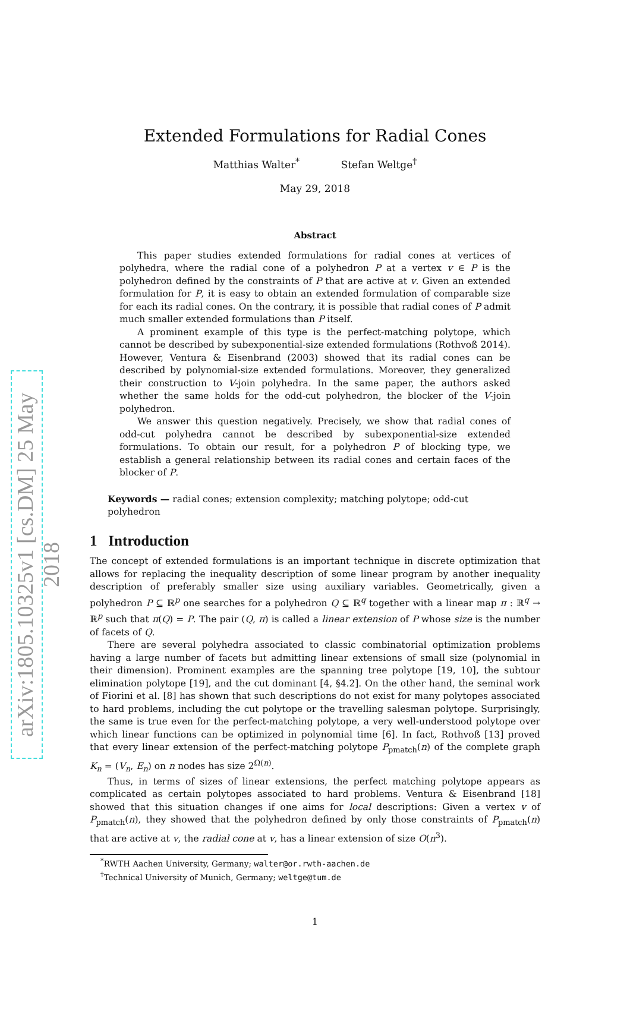arXiv:1805.10325v1 [cs.DM] 25 May 2018
Extended Formulations for Radial Cones
Matthias Walter<sup>*</sup> Stefan Weltge<sup>†</sup>
May 29, 2018
Abstract
This paper studies extended formulations for radial cones at vertices of polyhedra, where the radial cone of a polyhedron P at a vertex v ∈ P is the polyhedron defined by the constraints of P that are active at v. Given an extended formulation for P, it is easy to obtain an extended formulation of comparable size for each its radial cones. On the contrary, it is possible that radial cones of P admit much smaller extended formulations than P itself.
A prominent example of this type is the perfect-matching polytope, which cannot be described by subexponential-size extended formulations (Rothvoß 2014). However, Ventura & Eisenbrand (2003) showed that its radial cones can be described by polynomial-size extended formulations. Moreover, they generalized their construction to V-join polyhedra. In the same paper, the authors asked whether the same holds for the odd-cut polyhedron, the blocker of the V-join polyhedron.
We answer this question negatively. Precisely, we show that radial cones of odd-cut polyhedra cannot be described by subexponential-size extended formulations. To obtain our result, for a polyhedron P of blocking type, we establish a general relationship between its radial cones and certain faces of the blocker of P.
Keywords — radial cones; extension complexity; matching polytope; odd-cut polyhedron
1 Introduction
The concept of extended formulations is an important technique in discrete optimization that allows for replacing the inequality description of some linear program by another inequality description of preferably smaller size using auxiliary variables. Geometrically, given a polyhedron P ⊆ ℝ<sup>p</sup> one searches for a polyhedron Q ⊆ ℝ<sup>q</sup> together with a linear map π : ℝ<sup>q</sup> → ℝ<sup>p</sup> such that π(Q) = P. The pair (Q, π) is called a linear extension of P whose size is the number of facets of Q.
There are several polyhedra associated to classic combinatorial optimization problems having a large number of facets but admitting linear extensions of small size (polynomial in their dimension). Prominent examples are the spanning tree polytope [19, 10], the subtour elimination polytope [19], and the cut dominant [4, §4.2]. On the other hand, the seminal work of Fiorini et al. [8] has shown that such descriptions do not exist for many polytopes associated to hard problems, including the cut polytope or the travelling salesman polytope. Surprisingly, the same is true even for the perfect-matching polytope, a very well-understood polytope over which linear functions can be optimized in polynomial time [6]. In fact, Rothvoß [13] proved that every linear extension of the perfect-matching polytope P<sub>pmatch</sub>(n) of the complete graph K<sub>n</sub> = (V<sub>n</sub>, E<sub>n</sub>) on n nodes has size 2<sup>Ω(n)</sup>.
Thus, in terms of sizes of linear extensions, the perfect matching polytope appears as complicated as certain polytopes associated to hard problems. Ventura & Eisenbrand [18] showed that this situation changes if one aims for local descriptions: Given a vertex v of P<sub>pmatch</sub>(n), they showed that the polyhedron defined by only those constraints of P<sub>pmatch</sub>(n) that are active at v, the radial cone at v, has a linear extension of size O(n<sup>3</sup>).
<sup>*</sup> RWTH Aachen University, Germany; walter@or.rwth-aachen.de
<sup>†</sup> Technical University of Munich, Germany; weltge@tum.de
1